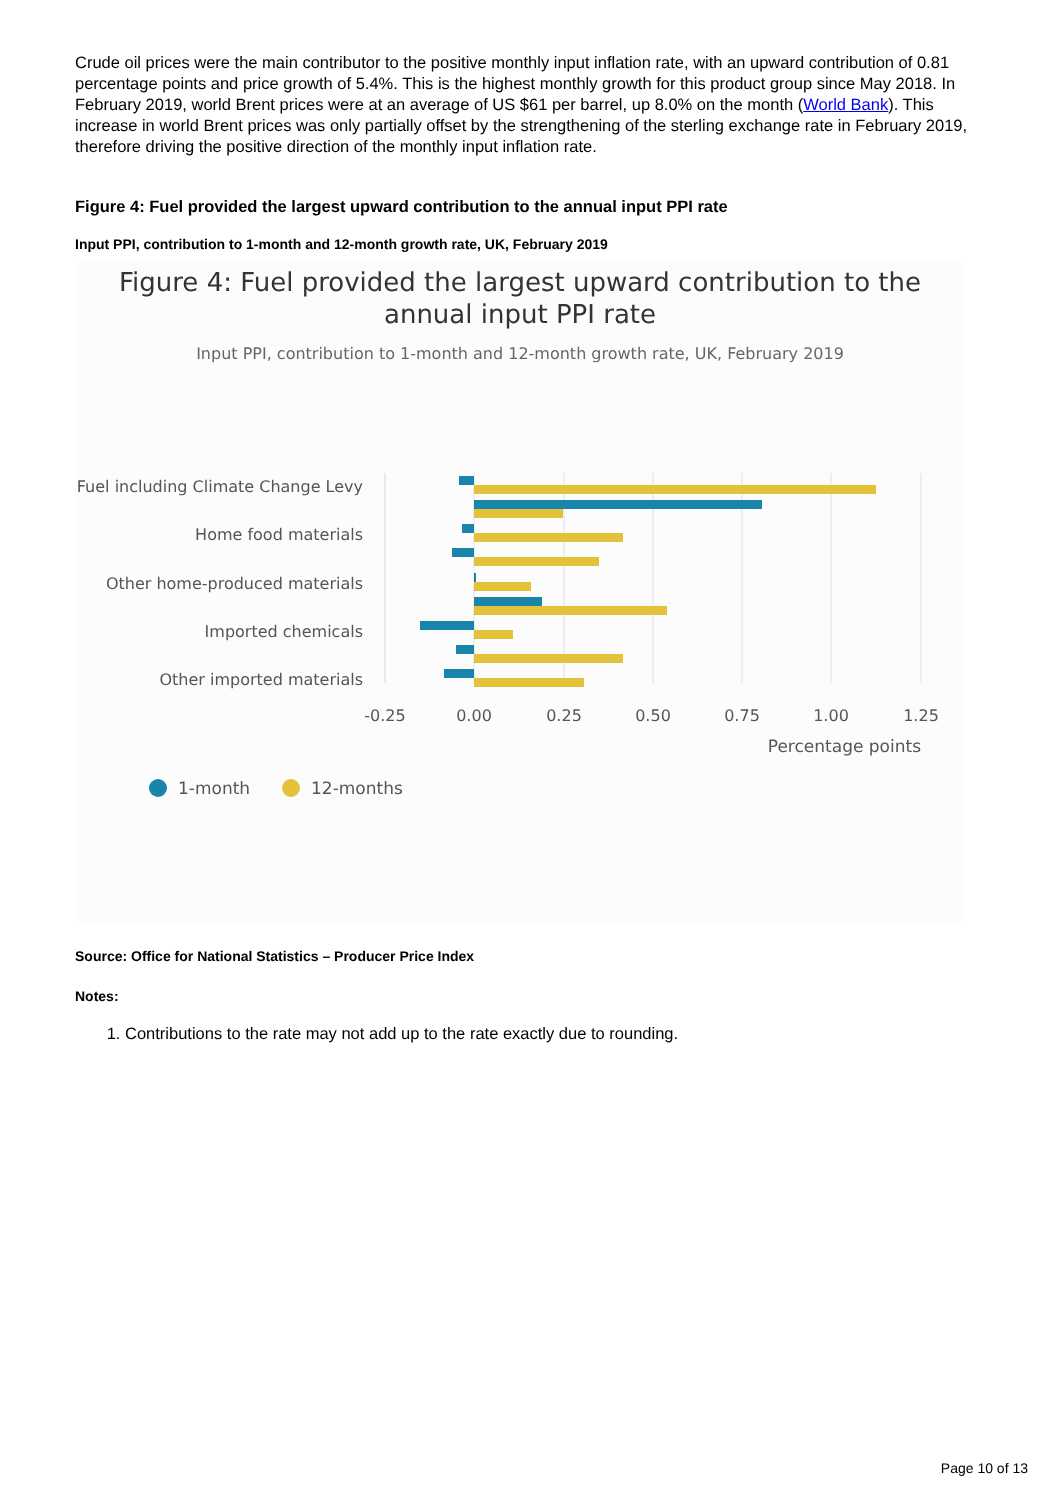Crude oil prices were the main contributor to the positive monthly input inflation rate, with an upward contribution of 0.81 percentage points and price growth of 5.4%. This is the highest monthly growth for this product group since May 2018. In February 2019, world Brent prices were at an average of US $61 per barrel, up 8.0% on the month (World Bank). This increase in world Brent prices was only partially offset by the strengthening of the sterling exchange rate in February 2019, therefore driving the positive direction of the monthly input inflation rate.
Figure 4: Fuel provided the largest upward contribution to the annual input PPI rate
Input PPI, contribution to 1-month and 12-month growth rate, UK, February 2019
Figure 4: Fuel provided the largest upward contribution to the
annual input PPI rate
Input PPI, contribution to 1-month and 12-month growth rate, UK, February 2019
Fuel including Climate Change Levy
Home food materials
Other home-produced materials
Imported chemicals
Other imported materials
-0.25
0.00
0.25
0.50
0.75
1.00
1.25
Percentage points
1-month
12-months
Source: Office for National Statistics – Producer Price Index
Notes:
1. Contributions to the rate may not add up to the rate exactly due to rounding.
Page 10 of 13